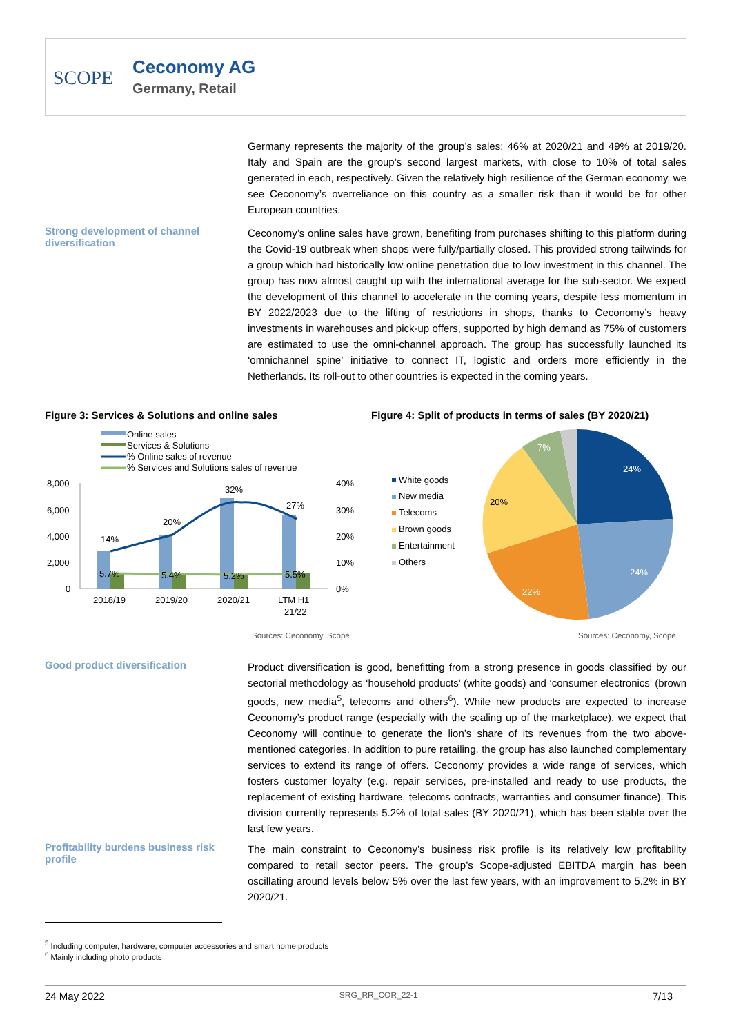SCOPE
Ceconomy AG
Germany, Retail
Germany represents the majority of the group’s sales: 46% at 2020/21 and 49% at 2019/20. Italy and Spain are the group’s second largest markets, with close to 10% of total sales generated in each, respectively. Given the relatively high resilience of the German economy, we see Ceconomy’s overreliance on this country as a smaller risk than it would be for other European countries.
Strong development of channel diversification
Ceconomy’s online sales have grown, benefiting from purchases shifting to this platform during the Covid-19 outbreak when shops were fully/partially closed. This provided strong tailwinds for a group which had historically low online penetration due to low investment in this channel. The group has now almost caught up with the international average for the sub-sector. We expect the development of this channel to accelerate in the coming years, despite less momentum in BY 2022/2023 due to the lifting of restrictions in shops, thanks to Ceconomy’s heavy investments in warehouses and pick-up offers, supported by high demand as 75% of customers are estimated to use the omni-channel approach. The group has successfully launched its ‘omnichannel spine’ initiative to connect IT, logistic and orders more efficiently in the Netherlands. Its roll-out to other countries is expected in the coming years.
Figure 3: Services & Solutions and online sales
Figure 4: Split of products in terms of sales (BY 2020/21)
Online sales
Services & Solutions
% Online sales of revenue
% Services and Solutions sales of revenue
8,000
6,000
4,000
2,000
0
40%
30%
20%
10%
0%
14%
20%
32%
27%
5.7%
5.4%
5.2%
5.5%
2018/19
2019/20
2020/21
LTM H1
21/22
White goods
New media
Telecoms
Brown goods
Entertainment
Others
24%
24%
22%
20%
7%
Sources: Ceconomy, Scope Sources: Ceconomy, Scope
Good product diversification
Product diversification is good, benefitting from a strong presence in goods classified by our sectorial methodology as ‘household products’ (white goods) and ‘consumer electronics’ (brown goods, new media<sup>5</sup>, telecoms and others<sup>6</sup>). While new products are expected to increase Ceconomy’s product range (especially with the scaling up of the marketplace), we expect that Ceconomy will continue to generate the lion’s share of its revenues from the two above-mentioned categories. In addition to pure retailing, the group has also launched complementary services to extend its range of offers. Ceconomy provides a wide range of services, which fosters customer loyalty (e.g. repair services, pre-installed and ready to use products, the replacement of existing hardware, telecoms contracts, warranties and consumer finance). This division currently represents 5.2% of total sales (BY 2020/21), which has been stable over the last few years.
Profitability burdens business risk profile
The main constraint to Ceconomy’s business risk profile is its relatively low profitability compared to retail sector peers. The group’s Scope-adjusted EBITDA margin has been oscillating around levels below 5% over the last few years, with an improvement to 5.2% in BY 2020/21.
<sup>5</sup> Including computer, hardware, computer accessories and smart home products
<sup>6</sup> Mainly including photo products
24 May 2022 SRG_RR_COR_22-1 7/13